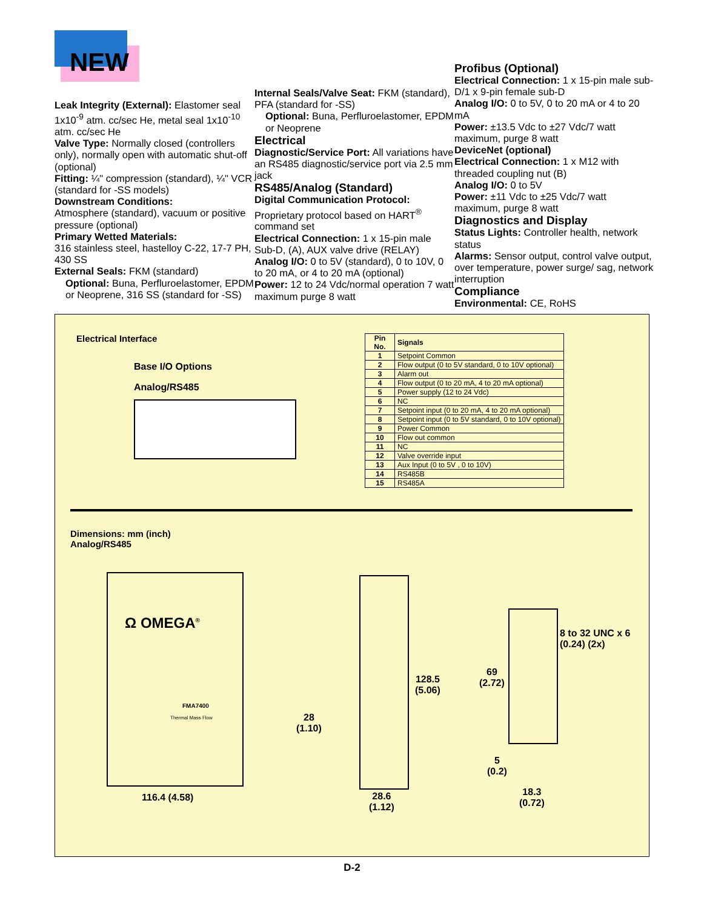NEW
Leak Integrity (External): Elastomer seal 1x10<sup>-9</sup> atm. cc/sec He, metal seal 1x10<sup>-10</sup> atm. cc/sec He
Valve Type: Normally closed (controllers only), normally open with automatic shut-off (optional)
Fitting: ¼" compression (standard), ¼" VCR (standard for -SS models)
Downstream Conditions:
Atmosphere (standard), vacuum or positive pressure (optional)
Primary Wetted Materials:
316 stainless steel, hastelloy C-22, 17-7 PH, 430 SS
External Seals: FKM (standard)
Optional: Buna, Perfluroelastomer, EPDM or Neoprene, 316 SS (standard for -SS)
Internal Seals/Valve Seat: FKM (standard), PFA (standard for -SS)
Optional: Buna, Perfluroelastomer, EPDM or Neoprene
Electrical
Diagnostic/Service Port: All variations have an RS485 diagnostic/service port via 2.5 mm jack
RS485/Analog (Standard)
Digital Communication Protocol:
Proprietary protocol based on HART<sup>®</sup> command set
Electrical Connection: 1 x 15-pin male Sub-D, (A), AUX valve drive (RELAY)
Analog I/O: 0 to 5V (standard), 0 to 10V, 0 to 20 mA, or 4 to 20 mA (optional)
Power: 12 to 24 Vdc/normal operation 7 watt maximum purge 8 watt
Profibus (Optional)
Electrical Connection: 1 x 15-pin male sub-D/1 x 9-pin female sub-D
Analog I/O: 0 to 5V, 0 to 20 mA or 4 to 20 mA
Power: ±13.5 Vdc to ±27 Vdc/7 watt maximum, purge 8 watt
DeviceNet (optional)
Electrical Connection: 1 x M12 with threaded coupling nut (B)
Analog I/O: 0 to 5V
Power: ±11 Vdc to ±25 Vdc/7 watt maximum, purge 8 watt
Diagnostics and Display
Status Lights: Controller health, network status
Alarms: Sensor output, control valve output, over temperature, power surge/ sag, network interruption
Compliance
Environmental: CE, RoHS
Electrical Interface
Base I/O Options
Analog/RS485
| Pin No. | Signals |
| --- | --- |
| 1 | Setpoint Common |
| 2 | Flow output (0 to 5V standard, 0 to 10V optional) |
| 3 | Alarm out |
| 4 | Flow output (0 to 20 mA, 4 to 20 mA optional) |
| 5 | Power supply (12 to 24 Vdc) |
| 6 | NC |
| 7 | Setpoint input (0 to 20 mA, 4 to 20 mA optional) |
| 8 | Setpoint input (0 to 5V standard, 0 to 10V optional) |
| 9 | Power Common |
| 10 | Flow out common |
| 11 | NC |
| 12 | Valve override input |
| 13 | Aux Input (0 to 5V , 0 to 10V) |
| 14 | RS485B |
| 15 | RS485A |
Dimensions: mm (inch)
Analog/RS485
Ω OMEGA<sup>®</sup>
FMA7400
Thermal Mass Flow
28
(1.10)
116.4 (4.58)
128.5
(5.06)
28.6
(1.12)
69
(2.72)
8 to 32 UNC x 6
(0.24) (2x)
5
(0.2)
18.3
(0.72)
D-2